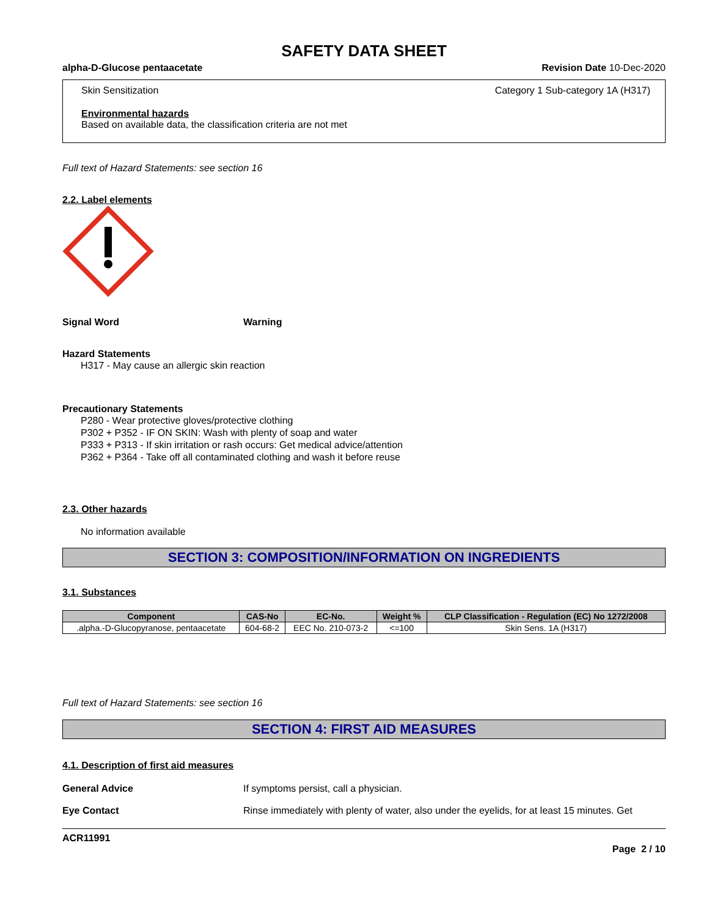SAFETY DATA SHEET
alpha-D-Glucose pentaacetate Revision Date 10-Dec-2020
Skin Sensitization Category 1 Sub-category 1A (H317)
Environmental hazards
Based on available data, the classification criteria are not met
Full text of Hazard Statements: see section 16
2.2. Label elements
Signal Word Warning
Hazard Statements
H317 - May cause an allergic skin reaction
Precautionary Statements
P280 - Wear protective gloves/protective clothing
P302 + P352 - IF ON SKIN: Wash with plenty of soap and water
P333 + P313 - If skin irritation or rash occurs: Get medical advice/attention
P362 + P364 - Take off all contaminated clothing and wash it before reuse
2.3. Other hazards
No information available
SECTION 3: COMPOSITION/INFORMATION ON INGREDIENTS
3.1. Substances
| Component | CAS-No | EC-No. | Weight % | CLP Classification - Regulation (EC) No 1272/2008 |
| --- | --- | --- | --- | --- |
| .alpha.-D-Glucopyranose, pentaacetate | 604-68-2 | EEC No. 210-073-2 | <=100 | Skin Sens. 1A (H317) |
Full text of Hazard Statements: see section 16
SECTION 4: FIRST AID MEASURES
4.1. Description of first aid measures
General Advice If symptoms persist, call a physician.
Eye Contact Rinse immediately with plenty of water, also under the eyelids, for at least 15 minutes. Get
ACR11991
Page 2 / 10